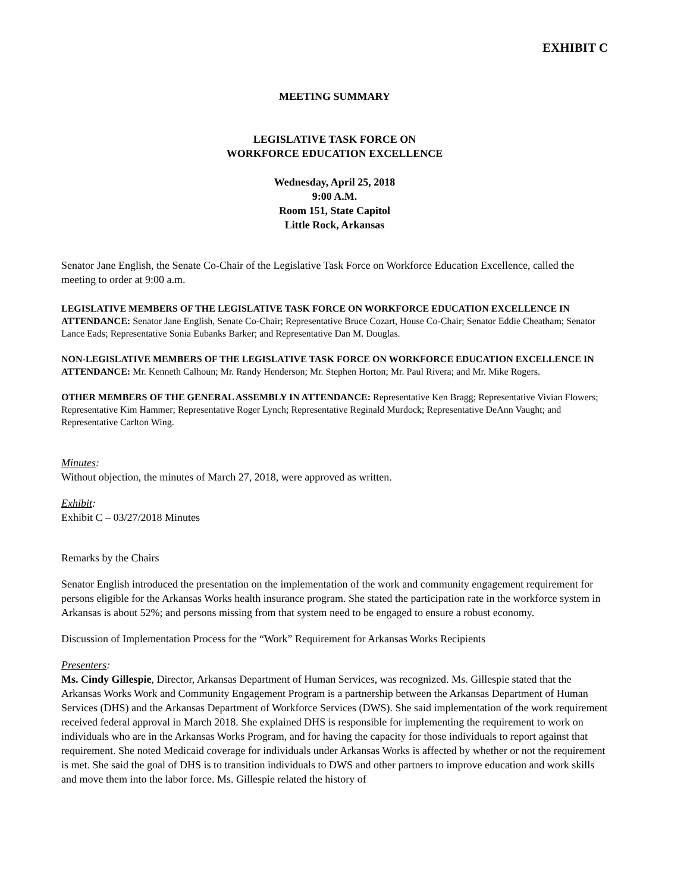EXHIBIT C
MEETING SUMMARY
LEGISLATIVE TASK FORCE ON
WORKFORCE EDUCATION EXCELLENCE
Wednesday, April 25, 2018
9:00 A.M.
Room 151, State Capitol
Little Rock, Arkansas
Senator Jane English, the Senate Co-Chair of the Legislative Task Force on Workforce Education Excellence, called the meeting to order at 9:00 a.m.
LEGISLATIVE MEMBERS OF THE LEGISLATIVE TASK FORCE ON WORKFORCE EDUCATION EXCELLENCE IN ATTENDANCE: Senator Jane English, Senate Co-Chair; Representative Bruce Cozart, House Co-Chair; Senator Eddie Cheatham; Senator Lance Eads; Representative Sonia Eubanks Barker; and Representative Dan M. Douglas.
NON-LEGISLATIVE MEMBERS OF THE LEGISLATIVE TASK FORCE ON WORKFORCE EDUCATION EXCELLENCE IN ATTENDANCE: Mr. Kenneth Calhoun; Mr. Randy Henderson; Mr. Stephen Horton; Mr. Paul Rivera; and Mr. Mike Rogers.
OTHER MEMBERS OF THE GENERAL ASSEMBLY IN ATTENDANCE: Representative Ken Bragg; Representative Vivian Flowers; Representative Kim Hammer; Representative Roger Lynch; Representative Reginald Murdock; Representative DeAnn Vaught; and Representative Carlton Wing.
Minutes:
Without objection, the minutes of March 27, 2018, were approved as written.
Exhibit:
Exhibit C – 03/27/2018 Minutes
Remarks by the Chairs
Senator English introduced the presentation on the implementation of the work and community engagement requirement for persons eligible for the Arkansas Works health insurance program. She stated the participation rate in the workforce system in Arkansas is about 52%; and persons missing from that system need to be engaged to ensure a robust economy.
Discussion of Implementation Process for the “Work” Requirement for Arkansas Works Recipients
Presenters:
Ms. Cindy Gillespie, Director, Arkansas Department of Human Services, was recognized. Ms. Gillespie stated that the Arkansas Works Work and Community Engagement Program is a partnership between the Arkansas Department of Human Services (DHS) and the Arkansas Department of Workforce Services (DWS). She said implementation of the work requirement received federal approval in March 2018. She explained DHS is responsible for implementing the requirement to work on individuals who are in the Arkansas Works Program, and for having the capacity for those individuals to report against that requirement. She noted Medicaid coverage for individuals under Arkansas Works is affected by whether or not the requirement is met. She said the goal of DHS is to transition individuals to DWS and other partners to improve education and work skills and move them into the labor force. Ms. Gillespie related the history of